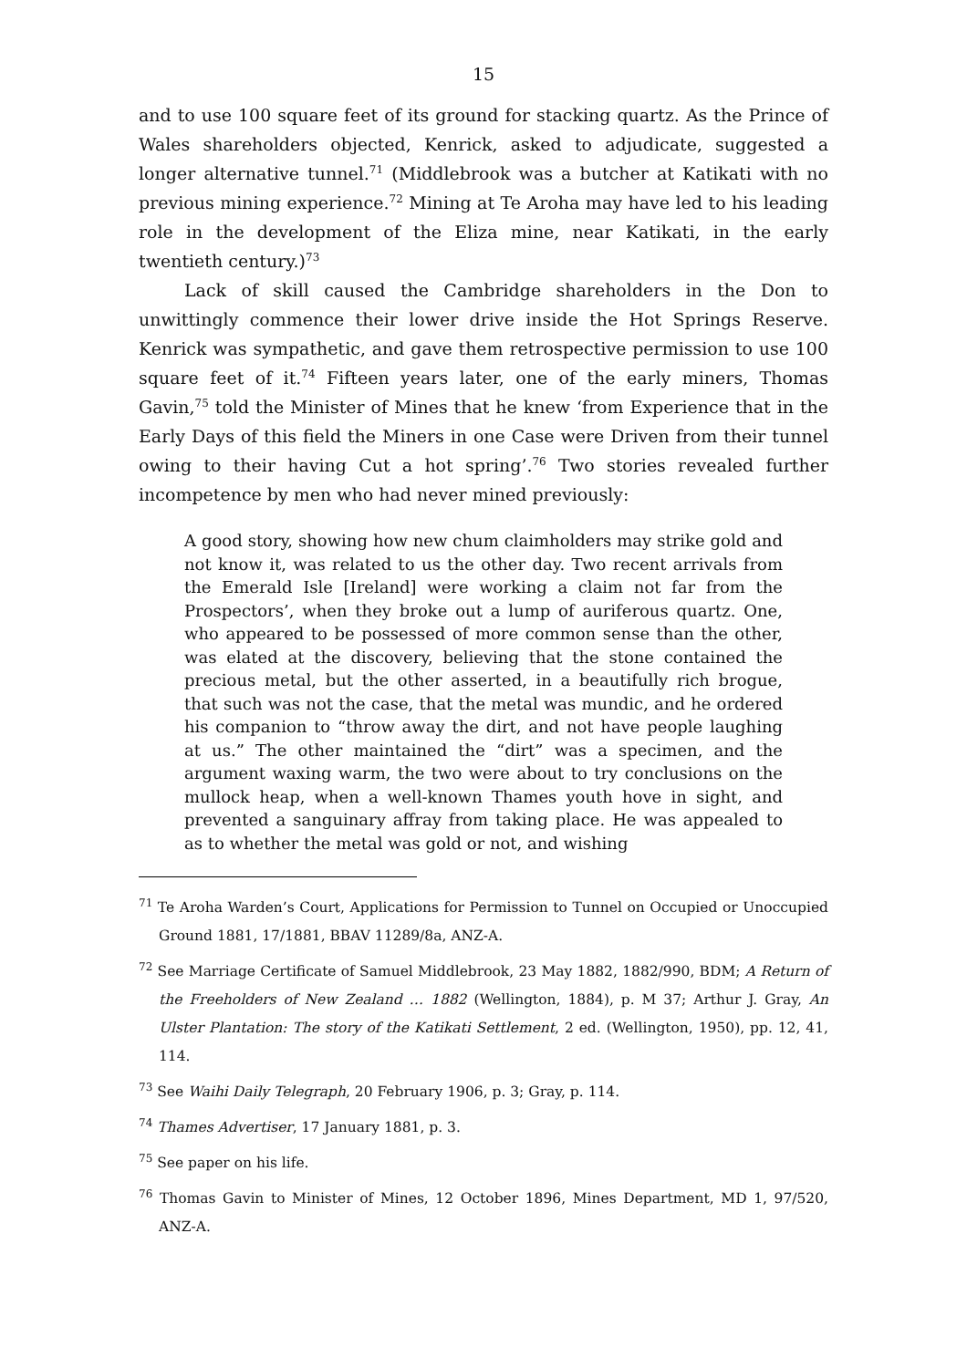15
and to use 100 square feet of its ground for stacking quartz. As the Prince of Wales shareholders objected, Kenrick, asked to adjudicate, suggested a longer alternative tunnel.<sup>71</sup> (Middlebrook was a butcher at Katikati with no previous mining experience.<sup>72</sup> Mining at Te Aroha may have led to his leading role in the development of the Eliza mine, near Katikati, in the early twentieth century.)<sup>73</sup>
Lack of skill caused the Cambridge shareholders in the Don to unwittingly commence their lower drive inside the Hot Springs Reserve. Kenrick was sympathetic, and gave them retrospective permission to use 100 square feet of it.<sup>74</sup> Fifteen years later, one of the early miners, Thomas Gavin,<sup>75</sup> told the Minister of Mines that he knew ‘from Experience that in the Early Days of this field the Miners in one Case were Driven from their tunnel owing to their having Cut a hot spring’.<sup>76</sup> Two stories revealed further incompetence by men who had never mined previously:
A good story, showing how new chum claimholders may strike gold and not know it, was related to us the other day. Two recent arrivals from the Emerald Isle [Ireland] were working a claim not far from the Prospectors’, when they broke out a lump of auriferous quartz. One, who appeared to be possessed of more common sense than the other, was elated at the discovery, believing that the stone contained the precious metal, but the other asserted, in a beautifully rich brogue, that such was not the case, that the metal was mundic, and he ordered his companion to “throw away the dirt, and not have people laughing at us.” The other maintained the “dirt” was a specimen, and the argument waxing warm, the two were about to try conclusions on the mullock heap, when a well-known Thames youth hove in sight, and prevented a sanguinary affray from taking place. He was appealed to as to whether the metal was gold or not, and wishing
<sup>71</sup> Te Aroha Warden’s Court, Applications for Permission to Tunnel on Occupied or Unoccupied Ground 1881, 17/1881, BBAV 11289/8a, ANZ-A.
<sup>72</sup> See Marriage Certificate of Samuel Middlebrook, 23 May 1882, 1882/990, BDM; A Return of the Freeholders of New Zealand … 1882 (Wellington, 1884), p. M 37; Arthur J. Gray, An Ulster Plantation: The story of the Katikati Settlement, 2 ed. (Wellington, 1950), pp. 12, 41, 114.
<sup>73</sup> See Waihi Daily Telegraph, 20 February 1906, p. 3; Gray, p. 114.
<sup>74</sup> Thames Advertiser, 17 January 1881, p. 3.
<sup>75</sup> See paper on his life.
<sup>76</sup> Thomas Gavin to Minister of Mines, 12 October 1896, Mines Department, MD 1, 97/520, ANZ-A.